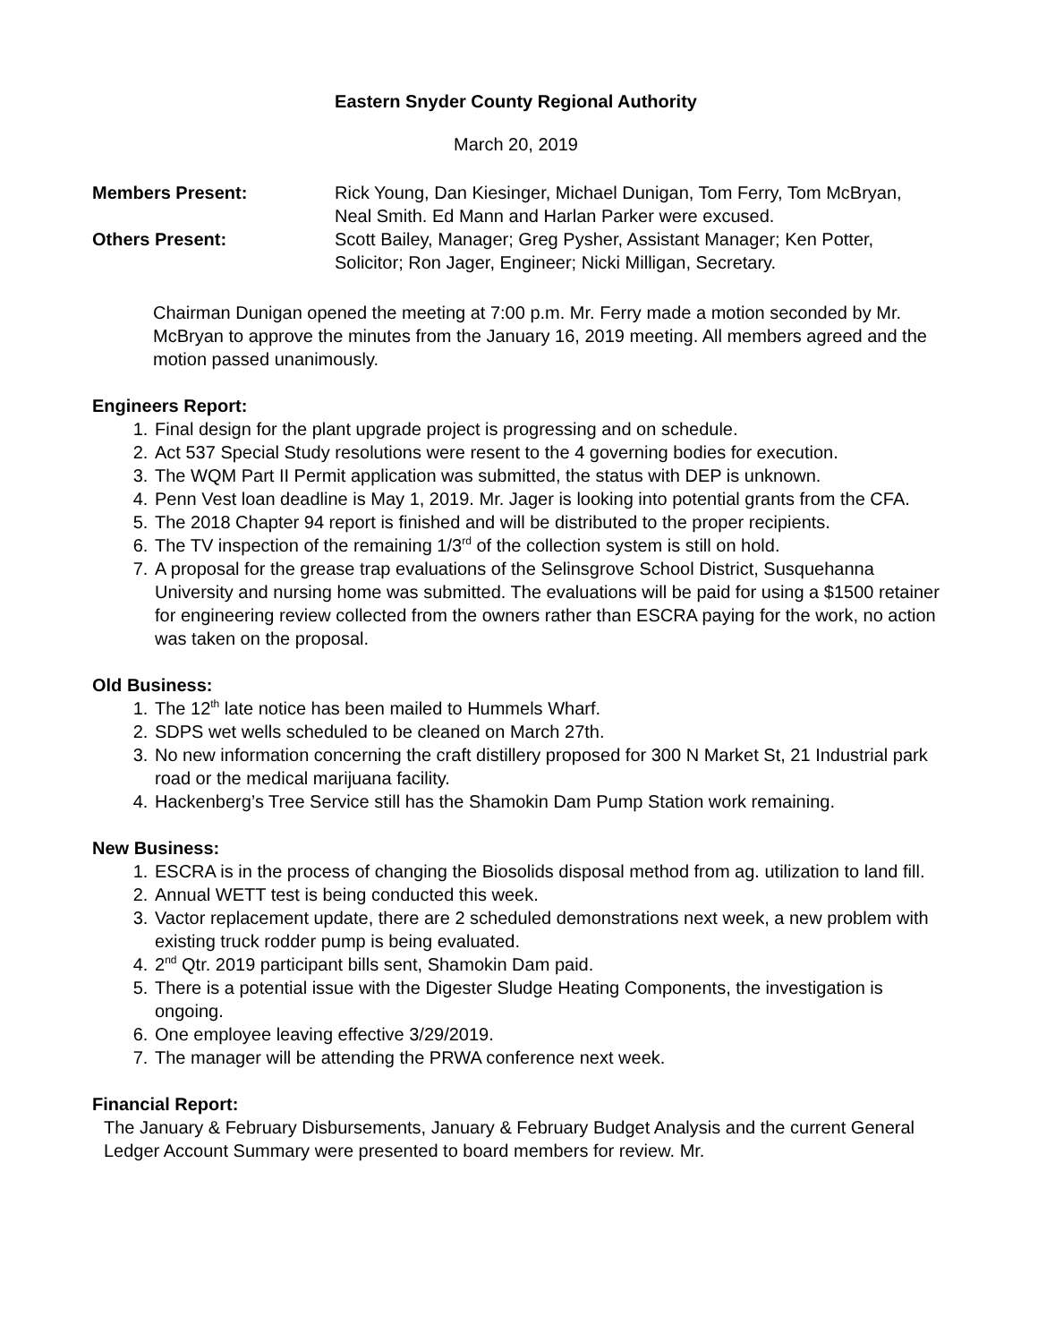Eastern Snyder County Regional Authority
March 20, 2019
Members Present: Rick Young, Dan Kiesinger, Michael Dunigan, Tom Ferry, Tom McBryan, Neal Smith. Ed Mann and Harlan Parker were excused.
Others Present: Scott Bailey, Manager; Greg Pysher, Assistant Manager; Ken Potter, Solicitor; Ron Jager, Engineer; Nicki Milligan, Secretary.
Chairman Dunigan opened the meeting at 7:00 p.m. Mr. Ferry made a motion seconded by Mr. McBryan to approve the minutes from the January 16, 2019 meeting. All members agreed and the motion passed unanimously.
Engineers Report:
1. Final design for the plant upgrade project is progressing and on schedule.
2. Act 537 Special Study resolutions were resent to the 4 governing bodies for execution.
3. The WQM Part II Permit application was submitted, the status with DEP is unknown.
4. Penn Vest loan deadline is May 1, 2019. Mr. Jager is looking into potential grants from the CFA.
5. The 2018 Chapter 94 report is finished and will be distributed to the proper recipients.
6. The TV inspection of the remaining 1/3<sup>rd</sup> of the collection system is still on hold.
7. A proposal for the grease trap evaluations of the Selinsgrove School District, Susquehanna University and nursing home was submitted. The evaluations will be paid for using a $1500 retainer for engineering review collected from the owners rather than ESCRA paying for the work, no action was taken on the proposal.
Old Business:
1. The 12<sup>th</sup> late notice has been mailed to Hummels Wharf.
2. SDPS wet wells scheduled to be cleaned on March 27th.
3. No new information concerning the craft distillery proposed for 300 N Market St, 21 Industrial park road or the medical marijuana facility.
4. Hackenberg’s Tree Service still has the Shamokin Dam Pump Station work remaining.
New Business:
1. ESCRA is in the process of changing the Biosolids disposal method from ag. utilization to land fill.
2. Annual WETT test is being conducted this week.
3. Vactor replacement update, there are 2 scheduled demonstrations next week, a new problem with existing truck rodder pump is being evaluated.
4. 2<sup>nd</sup> Qtr. 2019 participant bills sent, Shamokin Dam paid.
5. There is a potential issue with the Digester Sludge Heating Components, the investigation is ongoing.
6. One employee leaving effective 3/29/2019.
7. The manager will be attending the PRWA conference next week.
Financial Report:
The January & February Disbursements, January & February Budget Analysis and the current General Ledger Account Summary were presented to board members for review. Mr.